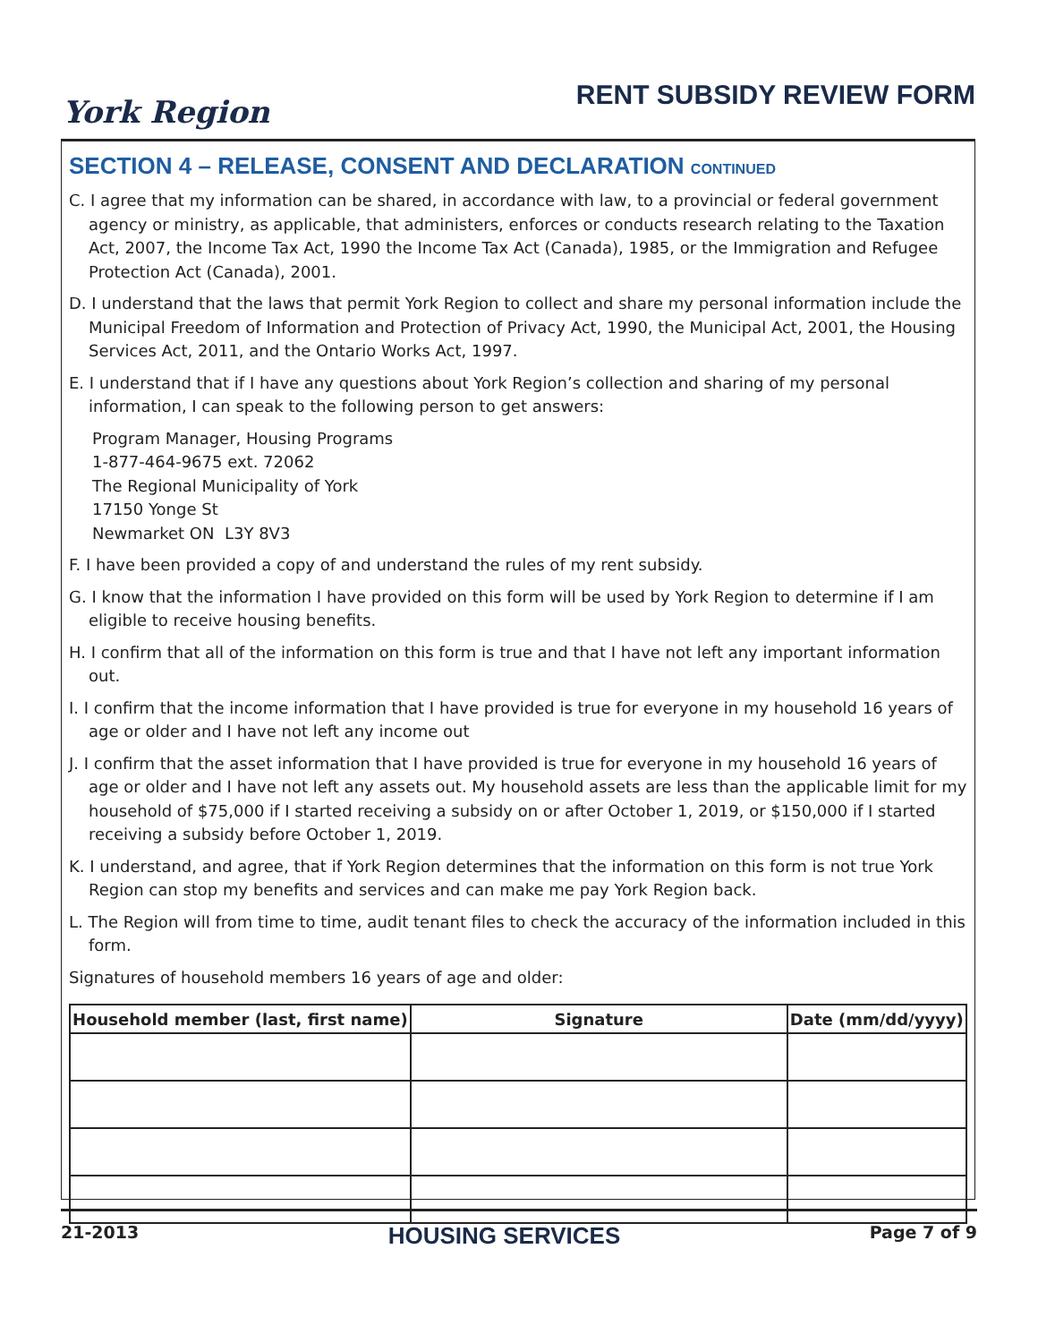York Region
RENT SUBSIDY REVIEW FORM
SECTION 4 – RELEASE, CONSENT AND DECLARATION CONTINUED
C. I agree that my information can be shared, in accordance with law, to a provincial or federal government agency or ministry, as applicable, that administers, enforces or conducts research relating to the Taxation Act, 2007, the Income Tax Act, 1990 the Income Tax Act (Canada), 1985, or the Immigration and Refugee Protection Act (Canada), 2001.
D. I understand that the laws that permit York Region to collect and share my personal information include the Municipal Freedom of Information and Protection of Privacy Act, 1990, the Municipal Act, 2001, the Housing Services Act, 2011, and the Ontario Works Act, 1997.
E. I understand that if I have any questions about York Region’s collection and sharing of my personal information, I can speak to the following person to get answers:
Program Manager, Housing Programs
1-877-464-9675 ext. 72062
The Regional Municipality of York
17150 Yonge St
Newmarket ON L3Y 8V3
F. I have been provided a copy of and understand the rules of my rent subsidy.
G. I know that the information I have provided on this form will be used by York Region to determine if I am eligible to receive housing benefits.
H. I confirm that all of the information on this form is true and that I have not left any important information out.
I. I confirm that the income information that I have provided is true for everyone in my household 16 years of age or older and I have not left any income out
J. I confirm that the asset information that I have provided is true for everyone in my household 16 years of age or older and I have not left any assets out. My household assets are less than the applicable limit for my household of $75,000 if I started receiving a subsidy on or after October 1, 2019, or $150,000 if I started receiving a subsidy before October 1, 2019.
K. I understand, and agree, that if York Region determines that the information on this form is not true York Region can stop my benefits and services and can make me pay York Region back.
L. The Region will from time to time, audit tenant files to check the accuracy of the information included in this form.
Signatures of household members 16 years of age and older:
| Household member (last, first name) | Signature | Date (mm/dd/yyyy) |
| --- | --- | --- |
21-2013 HOUSING SERVICES Page 7 of 9